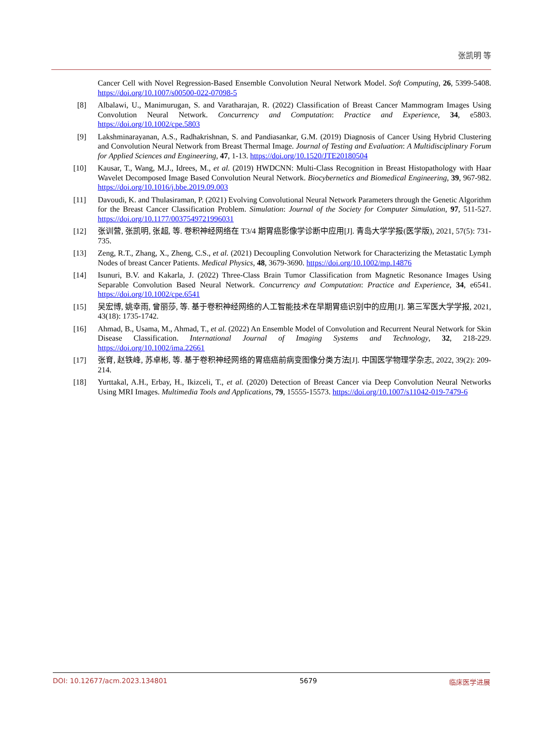张凯明 等
Cancer Cell with Novel Regression-Based Ensemble Convolution Neural Network Model. Soft Computing, 26, 5399-5408. https://doi.org/10.1007/s00500-022-07098-5
[8] Albalawi, U., Manimurugan, S. and Varatharajan, R. (2022) Classification of Breast Cancer Mammogram Images Using Convolution Neural Network. Concurrency and Computation: Practice and Experience, 34, e5803. https://doi.org/10.1002/cpe.5803
[9] Lakshminarayanan, A.S., Radhakrishnan, S. and Pandiasankar, G.M. (2019) Diagnosis of Cancer Using Hybrid Clustering and Convolution Neural Network from Breast Thermal Image. Journal of Testing and Evaluation: A Multidisciplinary Forum for Applied Sciences and Engineering, 47, 1-13. https://doi.org/10.1520/JTE20180504
[10] Kausar, T., Wang, M.J., Idrees, M., et al. (2019) HWDCNN: Multi-Class Recognition in Breast Histopathology with Haar Wavelet Decomposed Image Based Convolution Neural Network. Biocybernetics and Biomedical Engineering, 39, 967-982. https://doi.org/10.1016/j.bbe.2019.09.003
[11] Davoudi, K. and Thulasiraman, P. (2021) Evolving Convolutional Neural Network Parameters through the Genetic Algorithm for the Breast Cancer Classification Problem. Simulation: Journal of the Society for Computer Simulation, 97, 511-527. https://doi.org/10.1177/0037549721996031
[12] 张训营, 张凯明, 张超, 等. 卷积神经网络在 T3/4 期胃癌影像学诊断中应用[J]. 青岛大学学报(医学版), 2021, 57(5): 731-735.
[13] Zeng, R.T., Zhang, X., Zheng, C.S., et al. (2021) Decoupling Convolution Network for Characterizing the Metastatic Lymph Nodes of breast Cancer Patients. Medical Physics, 48, 3679-3690. https://doi.org/10.1002/mp.14876
[14] Isunuri, B.V. and Kakarla, J. (2022) Three-Class Brain Tumor Classification from Magnetic Resonance Images Using Separable Convolution Based Neural Network. Concurrency and Computation: Practice and Experience, 34, e6541. https://doi.org/10.1002/cpe.6541
[15] 吴宏博, 姚幸雨, 曾丽莎, 等. 基于卷积神经网络的人工智能技术在早期胃癌识别中的应用[J]. 第三军医大学学报, 2021, 43(18): 1735-1742.
[16] Ahmad, B., Usama, M., Ahmad, T., et al. (2022) An Ensemble Model of Convolution and Recurrent Neural Network for Skin Disease Classification. International Journal of Imaging Systems and Technology, 32, 218-229. https://doi.org/10.1002/ima.22661
[17] 张育, 赵铁峰, 苏卓彬, 等. 基于卷积神经网络的胃癌癌前病变图像分类方法[J]. 中国医学物理学杂志, 2022, 39(2): 209-214.
[18] Yurttakal, A.H., Erbay, H., Ikizceli, T., et al. (2020) Detection of Breast Cancer via Deep Convolution Neural Networks Using MRI Images. Multimedia Tools and Applications, 79, 15555-15573. https://doi.org/10.1007/s11042-019-7479-6
DOI: 10.12677/acm.2023.134801 5679 临床医学进展